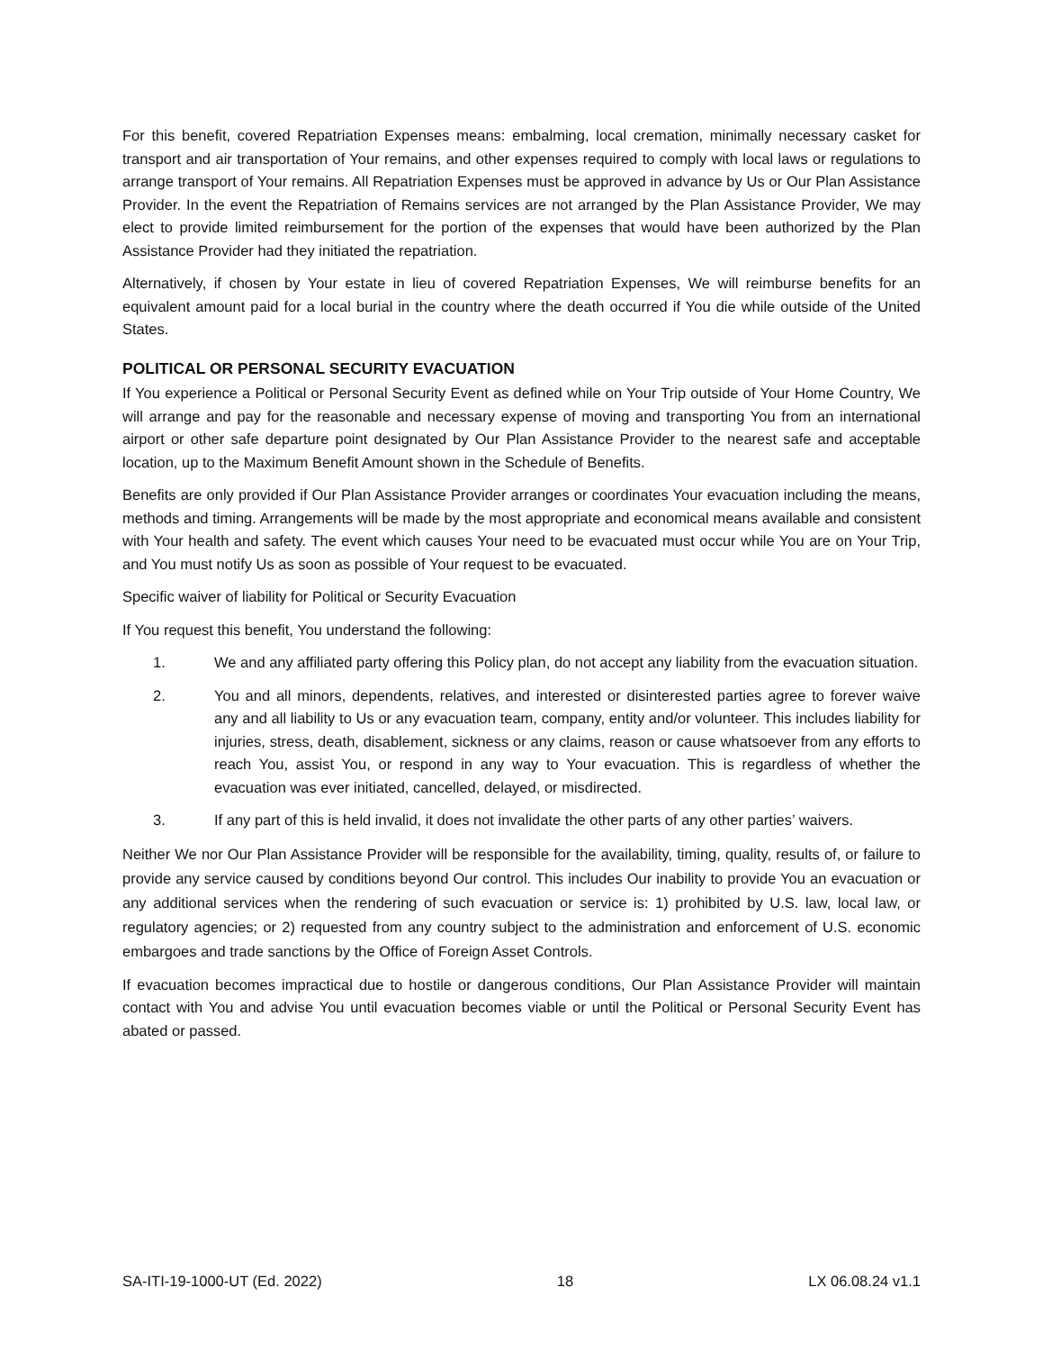For this benefit, covered Repatriation Expenses means: embalming, local cremation, minimally necessary casket for transport and air transportation of Your remains, and other expenses required to comply with local laws or regulations to arrange transport of Your remains. All Repatriation Expenses must be approved in advance by Us or Our Plan Assistance Provider. In the event the Repatriation of Remains services are not arranged by the Plan Assistance Provider, We may elect to provide limited reimbursement for the portion of the expenses that would have been authorized by the Plan Assistance Provider had they initiated the repatriation.
Alternatively, if chosen by Your estate in lieu of covered Repatriation Expenses, We will reimburse benefits for an equivalent amount paid for a local burial in the country where the death occurred if You die while outside of the United States.
POLITICAL OR PERSONAL SECURITY EVACUATION
If You experience a Political or Personal Security Event as defined while on Your Trip outside of Your Home Country, We will arrange and pay for the reasonable and necessary expense of moving and transporting You from an international airport or other safe departure point designated by Our Plan Assistance Provider to the nearest safe and acceptable location, up to the Maximum Benefit Amount shown in the Schedule of Benefits.
Benefits are only provided if Our Plan Assistance Provider arranges or coordinates Your evacuation including the means, methods and timing. Arrangements will be made by the most appropriate and economical means available and consistent with Your health and safety. The event which causes Your need to be evacuated must occur while You are on Your Trip, and You must notify Us as soon as possible of Your request to be evacuated.
Specific waiver of liability for Political or Security Evacuation
If You request this benefit, You understand the following:
1. We and any affiliated party offering this Policy plan, do not accept any liability from the evacuation situation.
2. You and all minors, dependents, relatives, and interested or disinterested parties agree to forever waive any and all liability to Us or any evacuation team, company, entity and/or volunteer. This includes liability for injuries, stress, death, disablement, sickness or any claims, reason or cause whatsoever from any efforts to reach You, assist You, or respond in any way to Your evacuation. This is regardless of whether the evacuation was ever initiated, cancelled, delayed, or misdirected.
3. If any part of this is held invalid, it does not invalidate the other parts of any other parties’ waivers.
Neither We nor Our Plan Assistance Provider will be responsible for the availability, timing, quality, results of, or failure to provide any service caused by conditions beyond Our control. This includes Our inability to provide You an evacuation or any additional services when the rendering of such evacuation or service is: 1) prohibited by U.S. law, local law, or regulatory agencies; or 2) requested from any country subject to the administration and enforcement of U.S. economic embargoes and trade sanctions by the Office of Foreign Asset Controls.
If evacuation becomes impractical due to hostile or dangerous conditions, Our Plan Assistance Provider will maintain contact with You and advise You until evacuation becomes viable or until the Political or Personal Security Event has abated or passed.
SA-ITI-19-1000-UT (Ed. 2022) 18 LX 06.08.24 v1.1